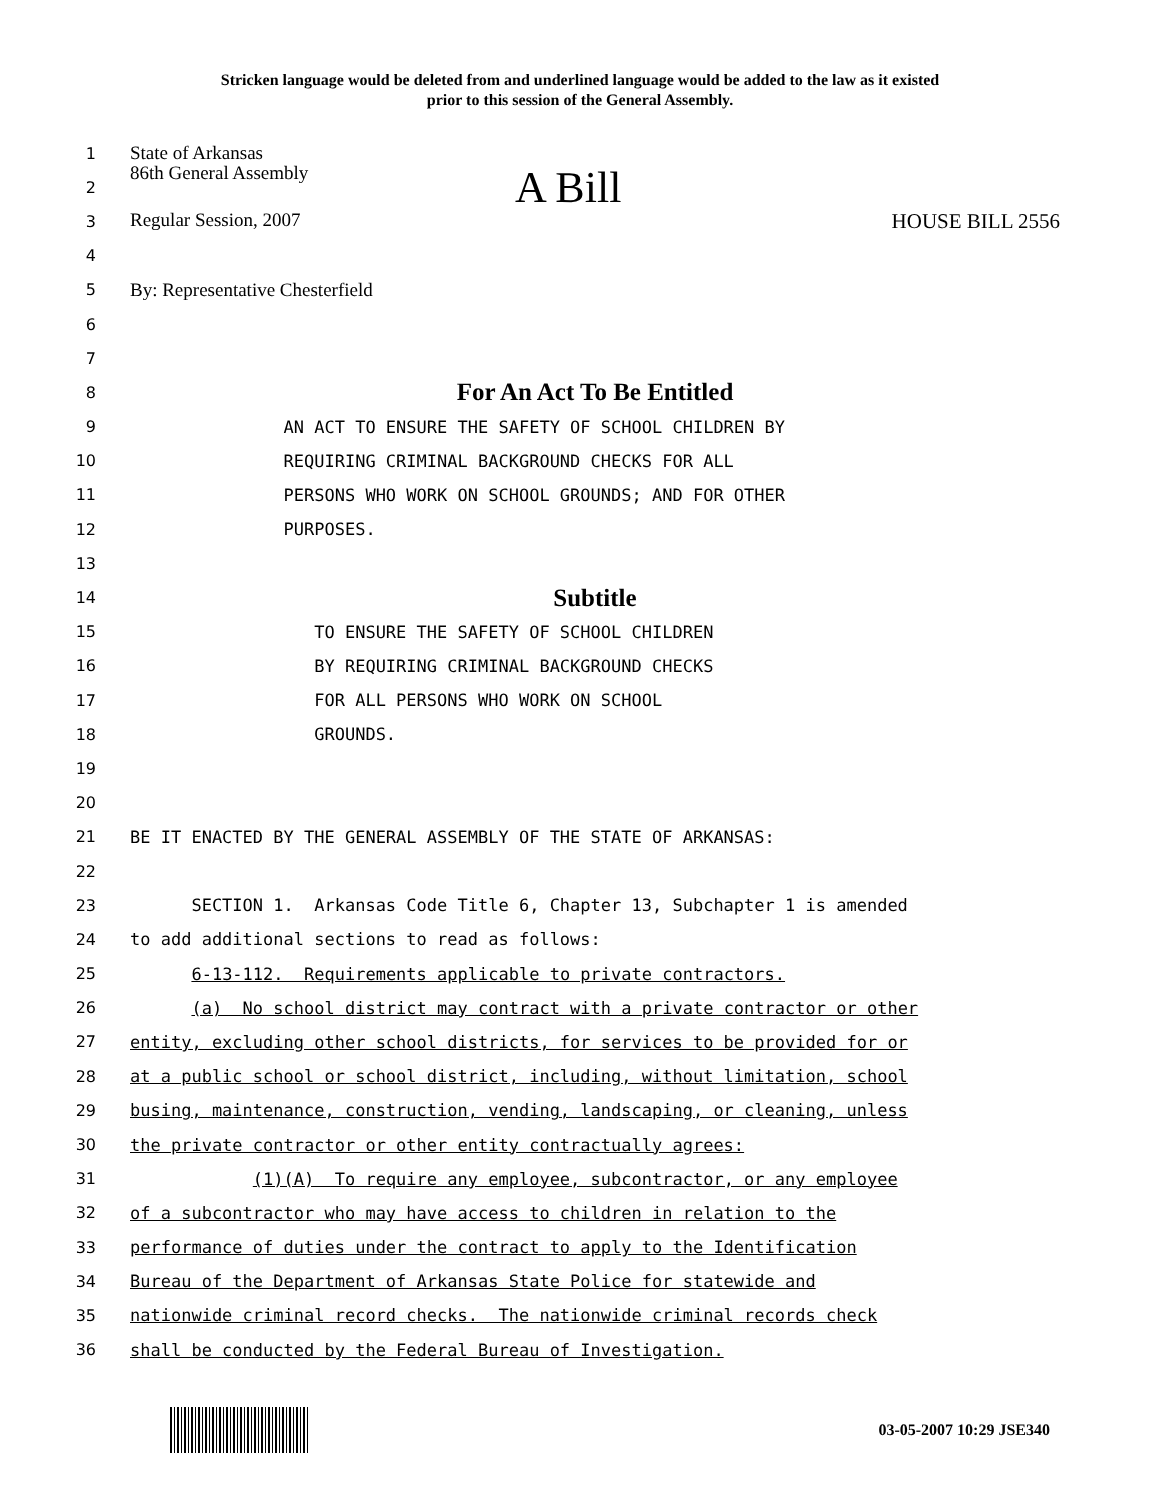Stricken language would be deleted from and underlined language would be added to the law as it existed
prior to this session of the General Assembly.
1
State of Arkansas
2
86th General Assembly A Bill
3
Regular Session, 2007 HOUSE BILL 2556
4
5
By: Representative Chesterfield
6
7
8
For An Act To Be Entitled
9
AN ACT TO ENSURE THE SAFETY OF SCHOOL CHILDREN BY
10
REQUIRING CRIMINAL BACKGROUND CHECKS FOR ALL
11
PERSONS WHO WORK ON SCHOOL GROUNDS; AND FOR OTHER
12
PURPOSES.
13
14
Subtitle
15
TO ENSURE THE SAFETY OF SCHOOL CHILDREN
16
BY REQUIRING CRIMINAL BACKGROUND CHECKS
17
FOR ALL PERSONS WHO WORK ON SCHOOL
18
GROUNDS.
19
20
21
BE IT ENACTED BY THE GENERAL ASSEMBLY OF THE STATE OF ARKANSAS:
22
23
SECTION 1. Arkansas Code Title 6, Chapter 13, Subchapter 1 is amended
24
to add additional sections to read as follows:
25
6-13-112. Requirements applicable to private contractors.
26
(a) No school district may contract with a private contractor or other
27
entity, excluding other school districts, for services to be provided for or
28
at a public school or school district, including, without limitation, school
29
busing, maintenance, construction, vending, landscaping, or cleaning, unless
30
the private contractor or other entity contractually agrees:
31
(1)(A) To require any employee, subcontractor, or any employee
32
of a subcontractor who may have access to children in relation to the
33
performance of duties under the contract to apply to the Identification
34
Bureau of the Department of Arkansas State Police for statewide and
35
nationwide criminal record checks. The nationwide criminal records check
36
shall be conducted by the Federal Bureau of Investigation.
03-05-2007 10:29 JSE340